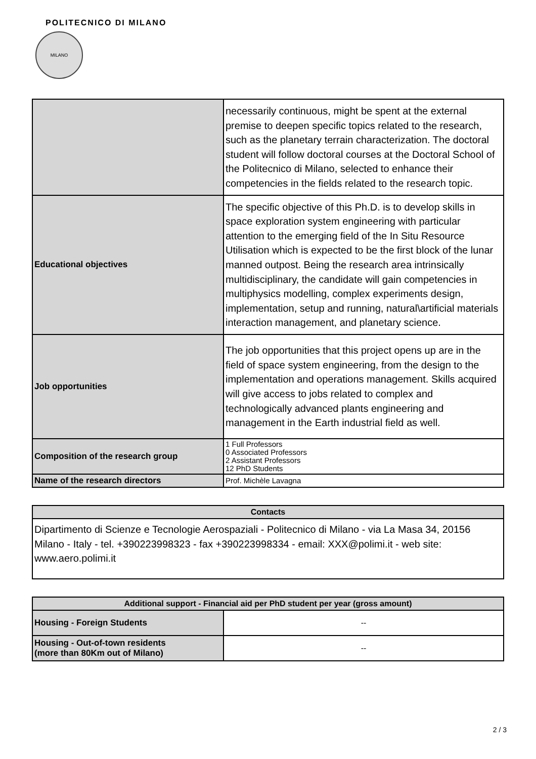POLITECNICO DI MILANO
MILANO
| | necessarily continuous, might be spent at the external premise to deepen specific topics related to the research, such as the planetary terrain characterization. The doctoral student will follow doctoral courses at the Doctoral School of the Politecnico di Milano, selected to enhance their competencies in the fields related to the research topic. |
| Educational objectives | The specific objective of this Ph.D. is to develop skills in space exploration system engineering with particular attention to the emerging field of the In Situ Resource Utilisation which is expected to be the first block of the lunar manned outpost. Being the research area intrinsically multidisciplinary, the candidate will gain competencies in multiphysics modelling, complex experiments design, implementation, setup and running, natural\artificial materials interaction management, and planetary science. |
| Job opportunities | The job opportunities that this project opens up are in the field of space system engineering, from the design to the implementation and operations management. Skills acquired will give access to jobs related to complex and technologically advanced plants engineering and management in the Earth industrial field as well. |
| Composition of the research group | 1 Full Professors 0 Associated Professors 2 Assistant Professors 12 PhD Students |
| Name of the research directors | Prof. Michèle Lavagna |
| Contacts |
| --- |
| Dipartimento di Scienze e Tecnologie Aerospaziali - Politecnico di Milano - via La Masa 34, 20156 Milano - Italy - tel. +390223998323 - fax +390223998334 - email: XXX@polimi.it - web site: www.aero.polimi.it |
| Additional support - Financial aid per PhD student per year (gross amount) | |
| --- | --- |
| Housing - Foreign Students | -- |
| Housing - Out-of-town residents (more than 80Km out of Milano) | -- |
2 / 3